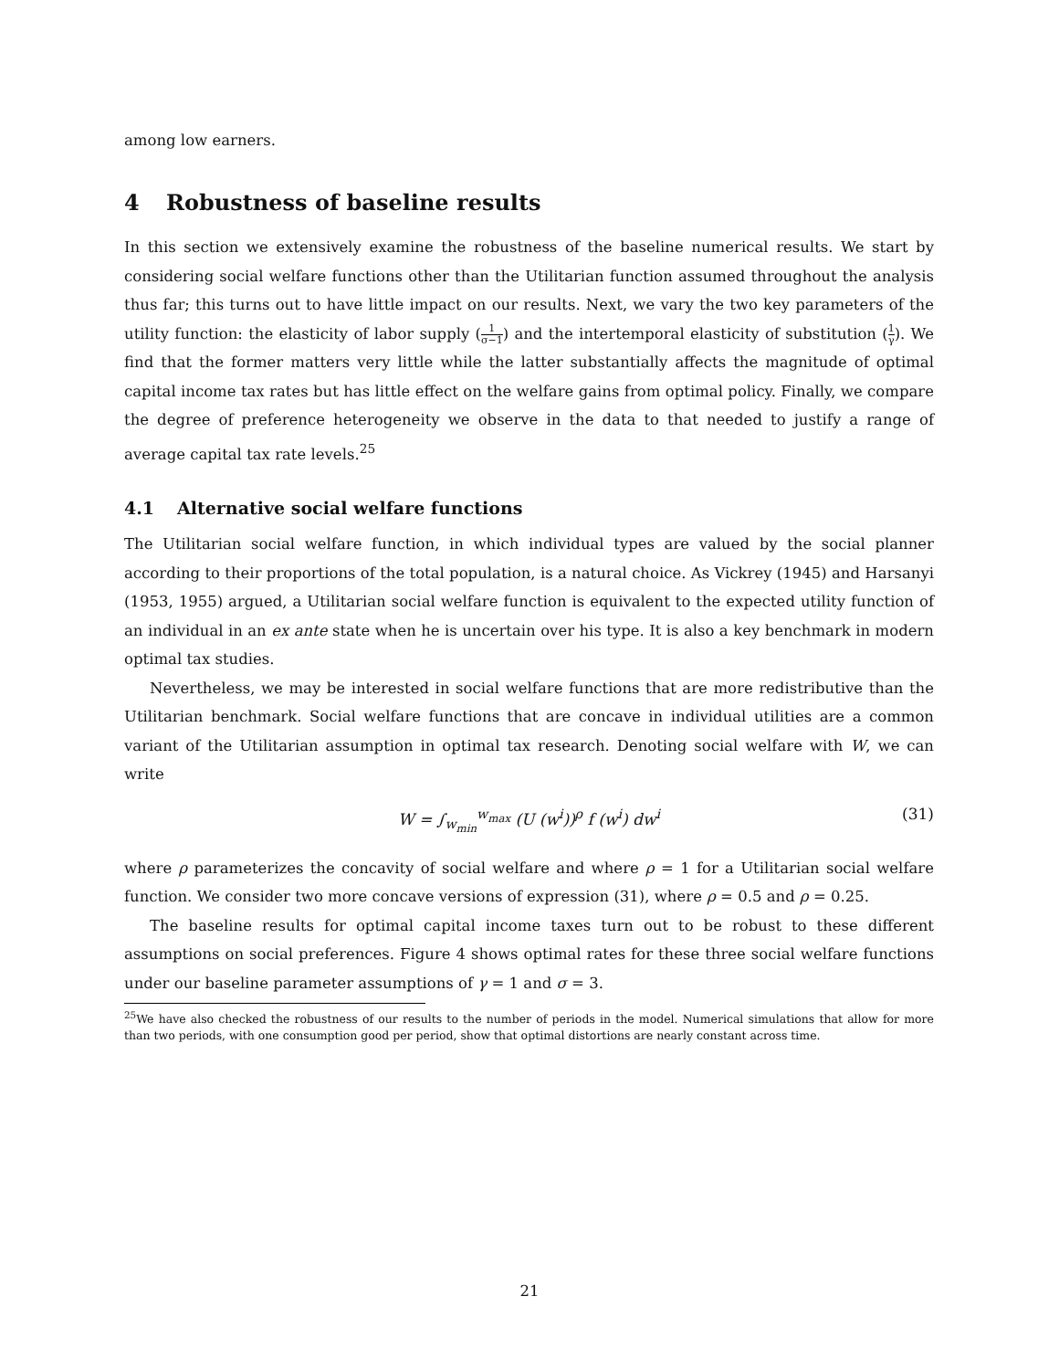among low earners.
4 Robustness of baseline results
In this section we extensively examine the robustness of the baseline numerical results. We start by considering social welfare functions other than the Utilitarian function assumed throughout the analysis thus far; this turns out to have little impact on our results. Next, we vary the two key parameters of the utility function: the elasticity of labor supply (1 σ−1) and the intertemporal elasticity of substitution (1 γ). We find that the former matters very little while the latter substantially affects the magnitude of optimal capital income tax rates but has little effect on the welfare gains from optimal policy. Finally, we compare the degree of preference heterogeneity we observe in the data to that needed to justify a range of average capital tax rate levels.<sup>25</sup>
4.1 Alternative social welfare functions
The Utilitarian social welfare function, in which individual types are valued by the social planner according to their proportions of the total population, is a natural choice. As Vickrey (1945) and Harsanyi (1953, 1955) argued, a Utilitarian social welfare function is equivalent to the expected utility function of an individual in an ex ante state when he is uncertain over his type. It is also a key benchmark in modern optimal tax studies.
Nevertheless, we may be interested in social welfare functions that are more redistributive than the Utilitarian benchmark. Social welfare functions that are concave in individual utilities are a common variant of the Utilitarian assumption in optimal tax research. Denoting social welfare with W, we can write
W = ∫<sub>w<sub>min</sub></sub><sup>w<sub>max</sub></sup> (U (w<sup>i</sup>))<sup>ρ</sup> f (w<sup>i</sup>) dw<sup>i</sup> (31)
where ρ parameterizes the concavity of social welfare and where ρ = 1 for a Utilitarian social welfare function. We consider two more concave versions of expression (31), where ρ = 0.5 and ρ = 0.25.
The baseline results for optimal capital income taxes turn out to be robust to these different assumptions on social preferences. Figure 4 shows optimal rates for these three social welfare functions under our baseline parameter assumptions of γ = 1 and σ = 3.
<sup>25</sup> We have also checked the robustness of our results to the number of periods in the model. Numerical simulations that allow for more than two periods, with one consumption good per period, show that optimal distortions are nearly constant across time.
21